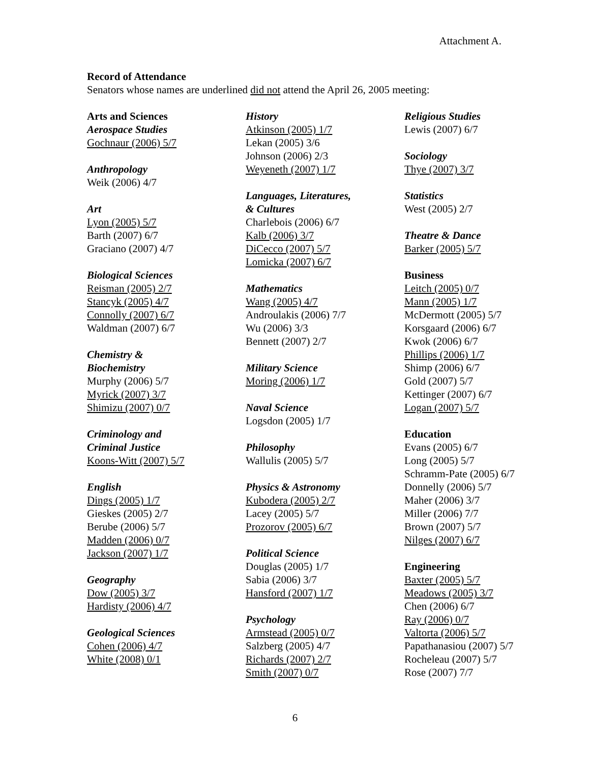Attachment A.
Record of Attendance
Senators whose names are underlined did not attend the April 26, 2005 meeting:
Arts and Sciences
Aerospace Studies
Gochnaur (2006) 5/7
Anthropology
Weik (2006) 4/7
Art
Lyon (2005) 5/7
Barth (2007) 6/7
Graciano (2007) 4/7
Biological Sciences
Reisman (2005) 2/7
Stancyk (2005) 4/7
Connolly (2007) 6/7
Waldman (2007) 6/7
Chemistry &
Biochemistry
Murphy (2006) 5/7
Myrick (2007) 3/7
Shimizu (2007) 0/7
Criminology and
Criminal Justice
Koons-Witt (2007) 5/7
English
Dings (2005) 1/7
Gieskes (2005) 2/7
Berube (2006) 5/7
Madden (2006) 0/7
Jackson (2007) 1/7
Geography
Dow (2005) 3/7
Hardisty (2006) 4/7
Geological Sciences
Cohen (2006) 4/7
White (2008) 0/1
History
Atkinson (2005) 1/7
Lekan (2005) 3/6
Johnson (2006) 2/3
Weyeneth (2007) 1/7
Languages, Literatures,
& Cultures
Charlebois (2006) 6/7
Kalb (2006) 3/7
DiCecco (2007) 5/7
Lomicka (2007) 6/7
Mathematics
Wang (2005) 4/7
Androulakis (2006) 7/7
Wu (2006) 3/3
Bennett (2007) 2/7
Military Science
Moring (2006) 1/7
Naval Science
Logsdon (2005) 1/7
Philosophy
Wallulis (2005) 5/7
Physics & Astronomy
Kubodera (2005) 2/7
Lacey (2005) 5/7
Prozorov (2005) 6/7
Political Science
Douglas (2005) 1/7
Sabia (2006) 3/7
Hansford (2007) 1/7
Psychology
Armstead (2005) 0/7
Salzberg (2005) 4/7
Richards (2007) 2/7
Smith (2007) 0/7
Religious Studies
Lewis (2007) 6/7
Sociology
Thye (2007) 3/7
Statistics
West (2005) 2/7
Theatre & Dance
Barker (2005) 5/7
Business
Leitch (2005) 0/7
Mann (2005) 1/7
McDermott (2005) 5/7
Korsgaard (2006) 6/7
Kwok (2006) 6/7
Phillips (2006) 1/7
Shimp (2006) 6/7
Gold (2007) 5/7
Kettinger (2007) 6/7
Logan (2007) 5/7
Education
Evans (2005) 6/7
Long (2005) 5/7
Schramm-Pate (2005) 6/7
Donnelly (2006) 5/7
Maher (2006) 3/7
Miller (2006) 7/7
Brown (2007) 5/7
Nilges (2007) 6/7
Engineering
Baxter (2005) 5/7
Meadows (2005) 3/7
Chen (2006) 6/7
Ray (2006) 0/7
Valtorta (2006) 5/7
Papathanasiou (2007) 5/7
Rocheleau (2007) 5/7
Rose (2007) 7/7
6